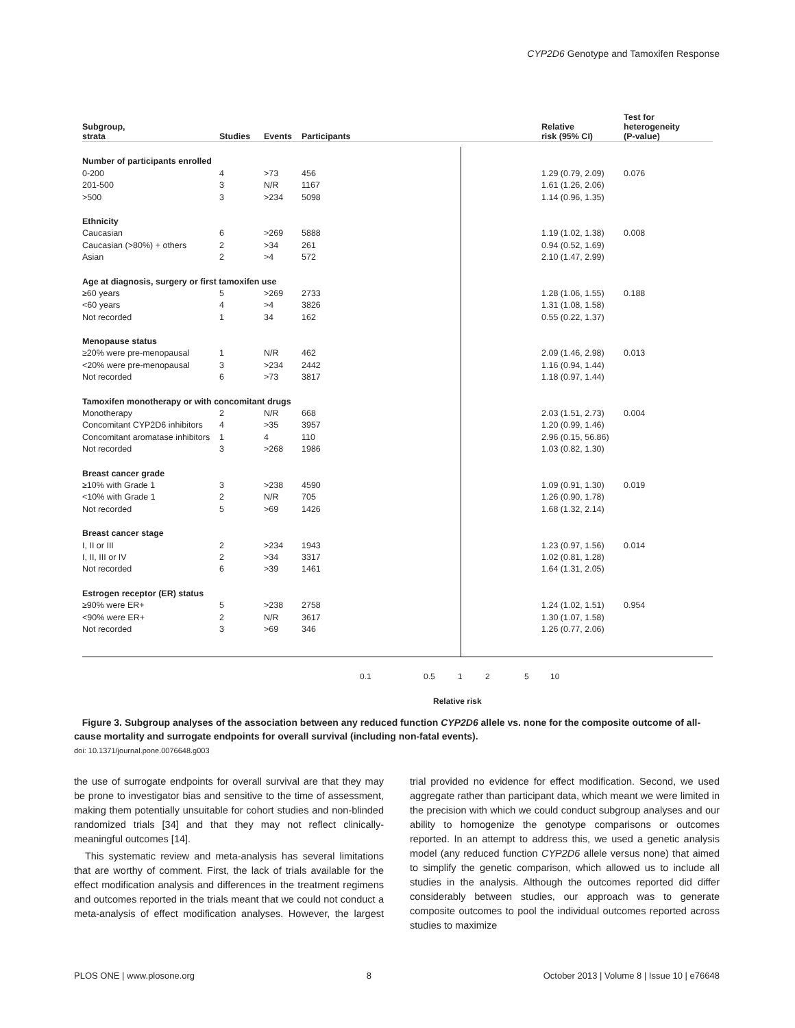CYP2D6 Genotype and Tamoxifen Response
| Subgroup, strata | Studies | Events | Participants | | Relative risk (95% CI) | Test for heterogeneity (P-value) |
| --- | --- | --- | --- | --- | --- | --- |
| Number of participants enrolled | | | | | | |
| 0-200 | 4 | >73 | 456 | | 1.29 (0.79, 2.09) | 0.076 |
| 201-500 | 3 | N/R | 1167 | | 1.61 (1.26, 2.06) | |
| >500 | 3 | >234 | 5098 | | 1.14 (0.96, 1.35) | |
| Ethnicity | | | | | | |
| Caucasian | 6 | >269 | 5888 | | 1.19 (1.02, 1.38) | 0.008 |
| Caucasian (>80%) + others | 2 | >34 | 261 | | 0.94 (0.52, 1.69) | |
| Asian | 2 | >4 | 572 | | 2.10 (1.47, 2.99) | |
| Age at diagnosis, surgery or first tamoxifen use | | | | | | |
| ≥60 years | 5 | >269 | 2733 | | 1.28 (1.06, 1.55) | 0.188 |
| <60 years | 4 | >4 | 3826 | | 1.31 (1.08, 1.58) | |
| Not recorded | 1 | 34 | 162 | | 0.55 (0.22, 1.37) | |
| Menopause status | | | | | | |
| ≥20% were pre-menopausal | 1 | N/R | 462 | | 2.09 (1.46, 2.98) | 0.013 |
| <20% were pre-menopausal | 3 | >234 | 2442 | | 1.16 (0.94, 1.44) | |
| Not recorded | 6 | >73 | 3817 | | 1.18 (0.97, 1.44) | |
| Tamoxifen monotherapy or with concomitant drugs | | | | | | |
| Monotherapy | 2 | N/R | 668 | | 2.03 (1.51, 2.73) | 0.004 |
| Concomitant CYP2D6 inhibitors | 4 | >35 | 3957 | | 1.20 (0.99, 1.46) | |
| Concomitant aromatase inhibitors | 1 | 4 | 110 | | 2.96 (0.15, 56.86) | |
| Not recorded | 3 | >268 | 1986 | | 1.03 (0.82, 1.30) | |
| Breast cancer grade | | | | | | |
| ≥10% with Grade 1 | 3 | >238 | 4590 | | 1.09 (0.91, 1.30) | 0.019 |
| <10% with Grade 1 | 2 | N/R | 705 | | 1.26 (0.90, 1.78) | |
| Not recorded | 5 | >69 | 1426 | | 1.68 (1.32, 2.14) | |
| Breast cancer stage | | | | | | |
| I, II or III | 2 | >234 | 1943 | | 1.23 (0.97, 1.56) | 0.014 |
| I, II, III or IV | 2 | >34 | 3317 | | 1.02 (0.81, 1.28) | |
| Not recorded | 6 | >39 | 1461 | | 1.64 (1.31, 2.05) | |
| Estrogen receptor (ER) status | | | | | | |
| ≥90% were ER+ | 5 | >238 | 2758 | | 1.24 (1.02, 1.51) | 0.954 |
| <90% were ER+ | 2 | N/R | 3617 | | 1.30 (1.07, 1.58) | |
| Not recorded | 3 | >69 | 346 | | 1.26 (0.77, 2.06) | |
0.1 0.5 1 2 5 10
Relative risk
Figure 3. Subgroup analyses of the association between any reduced function CYP2D6 allele vs. none for the composite outcome of all-cause mortality and surrogate endpoints for overall survival (including non-fatal events).
doi: 10.1371/journal.pone.0076648.g003
the use of surrogate endpoints for overall survival are that they may be prone to investigator bias and sensitive to the time of assessment, making them potentially unsuitable for cohort studies and non-blinded randomized trials [34] and that they may not reflect clinically-meaningful outcomes [14].
This systematic review and meta-analysis has several limitations that are worthy of comment. First, the lack of trials available for the effect modification analysis and differences in the treatment regimens and outcomes reported in the trials meant that we could not conduct a meta-analysis of effect modification analyses. However, the largest trial provided no evidence for effect modification. Second, we used aggregate rather than participant data, which meant we were limited in the precision with which we could conduct subgroup analyses and our ability to homogenize the genotype comparisons or outcomes reported. In an attempt to address this, we used a genetic analysis model (any reduced function CYP2D6 allele versus none) that aimed to simplify the genetic comparison, which allowed us to include all studies in the analysis. Although the outcomes reported did differ considerably between studies, our approach was to generate composite outcomes to pool the individual outcomes reported across studies to maximize
PLOS ONE | www.plosone.org 8 October 2013 | Volume 8 | Issue 10 | e76648